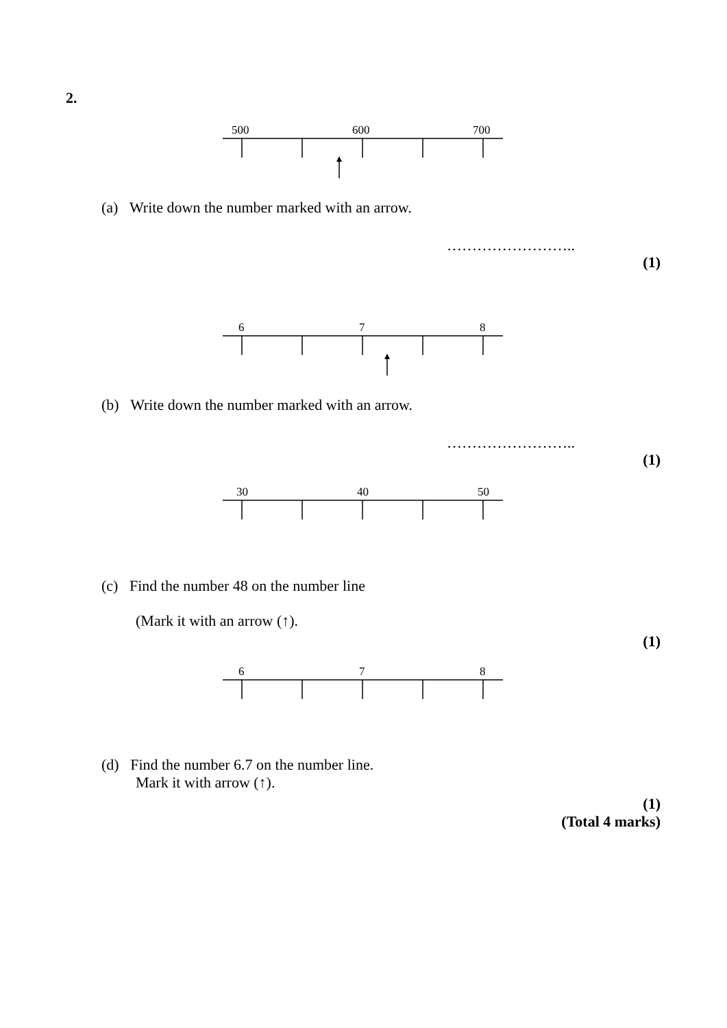2.
500 600 700
(a) Write down the number marked with an arrow.
……………………..
(1)
6 7 8
(b) Write down the number marked with an arrow.
……………………..
(1)
30 40 50
(c) Find the number 48 on the number line
(Mark it with an arrow (↑).
(1)
6 7 8
(d) Find the number 6.7 on the number line.
Mark it with arrow (↑).
(1)
(Total 4 marks)